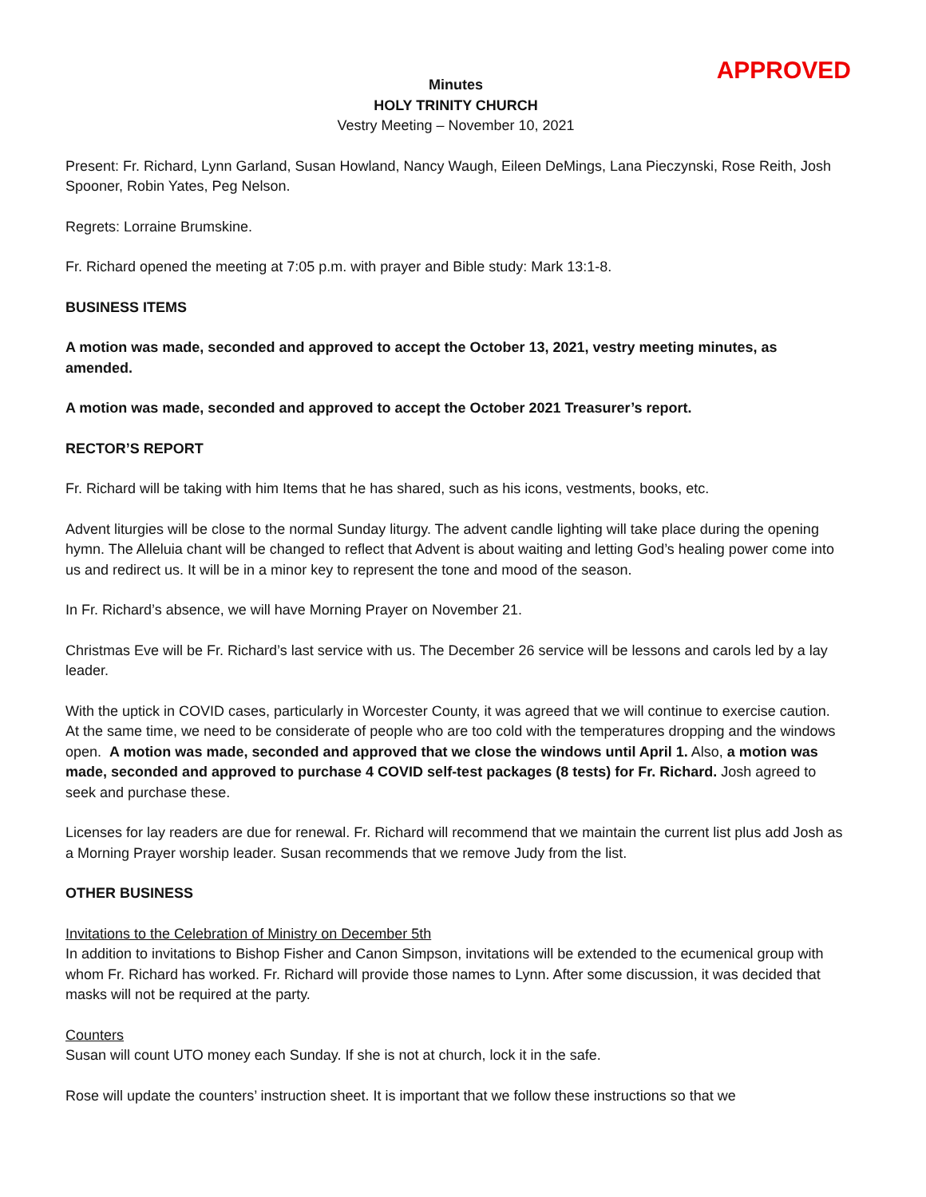APPROVED
Minutes
HOLY TRINITY CHURCH
Vestry Meeting – November 10, 2021
Present: Fr. Richard, Lynn Garland, Susan Howland, Nancy Waugh, Eileen DeMings, Lana Pieczynski, Rose Reith, Josh Spooner, Robin Yates, Peg Nelson.
Regrets: Lorraine Brumskine.
Fr. Richard opened the meeting at 7:05 p.m. with prayer and Bible study: Mark 13:1-8.
BUSINESS ITEMS
A motion was made, seconded and approved to accept the October 13, 2021, vestry meeting minutes, as amended.
A motion was made, seconded and approved to accept the October 2021 Treasurer’s report.
RECTOR’S REPORT
Fr. Richard will be taking with him Items that he has shared, such as his icons, vestments, books, etc.
Advent liturgies will be close to the normal Sunday liturgy. The advent candle lighting will take place during the opening hymn. The Alleluia chant will be changed to reflect that Advent is about waiting and letting God’s healing power come into us and redirect us. It will be in a minor key to represent the tone and mood of the season.
In Fr. Richard’s absence, we will have Morning Prayer on November 21.
Christmas Eve will be Fr. Richard’s last service with us. The December 26 service will be lessons and carols led by a lay leader.
With the uptick in COVID cases, particularly in Worcester County, it was agreed that we will continue to exercise caution. At the same time, we need to be considerate of people who are too cold with the temperatures dropping and the windows open. A motion was made, seconded and approved that we close the windows until April 1. Also, a motion was made, seconded and approved to purchase 4 COVID self-test packages (8 tests) for Fr. Richard. Josh agreed to seek and purchase these.
Licenses for lay readers are due for renewal. Fr. Richard will recommend that we maintain the current list plus add Josh as a Morning Prayer worship leader. Susan recommends that we remove Judy from the list.
OTHER BUSINESS
Invitations to the Celebration of Ministry on December 5th
In addition to invitations to Bishop Fisher and Canon Simpson, invitations will be extended to the ecumenical group with whom Fr. Richard has worked. Fr. Richard will provide those names to Lynn. After some discussion, it was decided that masks will not be required at the party.
Counters
Susan will count UTO money each Sunday. If she is not at church, lock it in the safe.
Rose will update the counters’ instruction sheet. It is important that we follow these instructions so that we